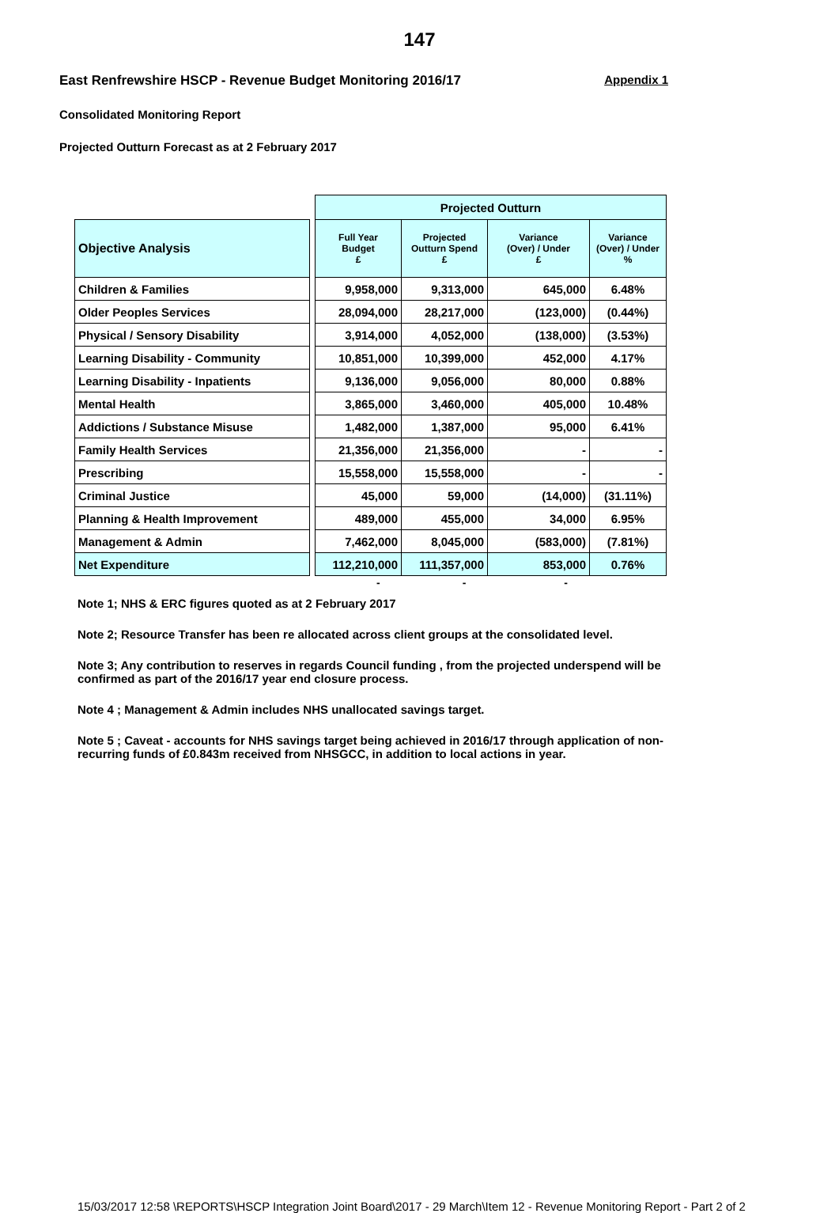147
East Renfrewshire HSCP - Revenue Budget Monitoring 2016/17 Appendix 1
Consolidated Monitoring Report
Projected Outturn Forecast as at 2 February 2017
| | | Projected Outturn | | | |
| --- | --- | --- | --- | --- | --- |
| Objective Analysis | | Full Year Budget £ | Projected Outturn Spend £ | Variance (Over) / Under £ | Variance (Over) / Under % |
| Children & Families | | 9,958,000 | 9,313,000 | 645,000 | 6.48% |
| Older Peoples Services | | 28,094,000 | 28,217,000 | (123,000) | (0.44%) |
| Physical / Sensory Disability | | 3,914,000 | 4,052,000 | (138,000) | (3.53%) |
| Learning Disability - Community | | 10,851,000 | 10,399,000 | 452,000 | 4.17% |
| Learning Disability - Inpatients | | 9,136,000 | 9,056,000 | 80,000 | 0.88% |
| Mental Health | | 3,865,000 | 3,460,000 | 405,000 | 10.48% |
| Addictions / Substance Misuse | | 1,482,000 | 1,387,000 | 95,000 | 6.41% |
| Family Health Services | | 21,356,000 | 21,356,000 | - | - |
| Prescribing | | 15,558,000 | 15,558,000 | - | - |
| Criminal Justice | | 45,000 | 59,000 | (14,000) | (31.11%) |
| Planning & Health Improvement | | 489,000 | 455,000 | 34,000 | 6.95% |
| Management & Admin | | 7,462,000 | 8,045,000 | (583,000) | (7.81%) |
| Net Expenditure | | 112,210,000 | 111,357,000 | 853,000 | 0.76% |
- - -
Note 1; NHS & ERC figures quoted as at 2 February 2017
Note 2; Resource Transfer has been re allocated across client groups at the consolidated level.
Note 3; Any contribution to reserves in regards Council funding , from the projected underspend will be confirmed as part of the 2016/17 year end closure process.
Note 4 ; Management & Admin includes NHS unallocated savings target.
Note 5 ; Caveat - accounts for NHS savings target being achieved in 2016/17 through application of non-recurring funds of £0.843m received from NHSGCC, in addition to local actions in year.
15/03/2017 12:58 \REPORTS\HSCP Integration Joint Board\2017 - 29 March\Item 12 - Revenue Monitoring Report - Part 2 of 2